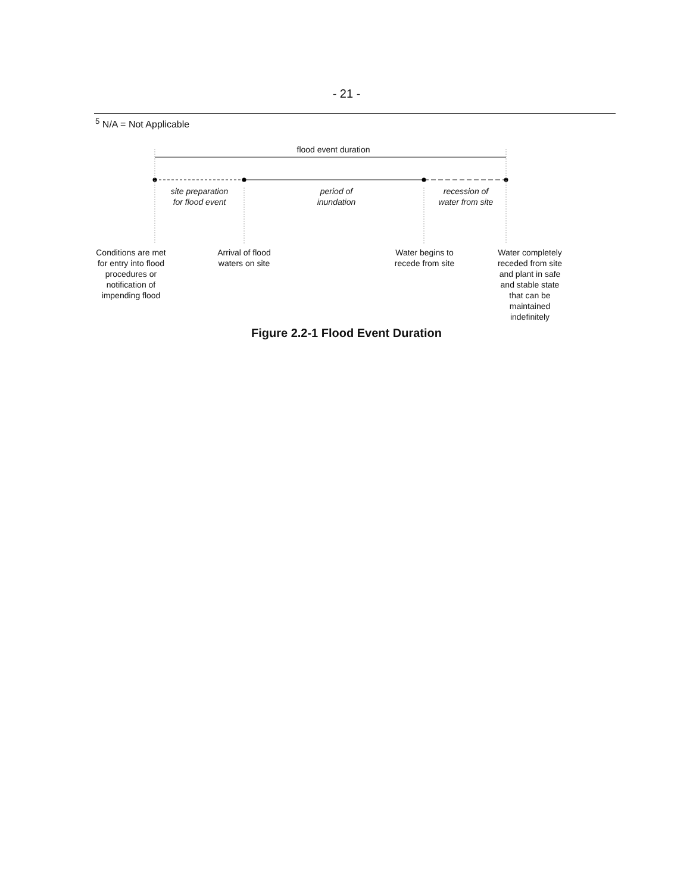- 21 -
<sup>5</sup> N/A = Not Applicable
flood event duration
site preparation
for flood event
period of
inundation
recession of
water from site
Conditions are met
for entry into flood
procedures or
notification of
impending flood
Arrival of flood
waters on site
Water begins to
recede from site
Water completely
receded from site
and plant in safe
and stable state
that can be
maintained
indefinitely
Figure 2.2-1 Flood Event Duration